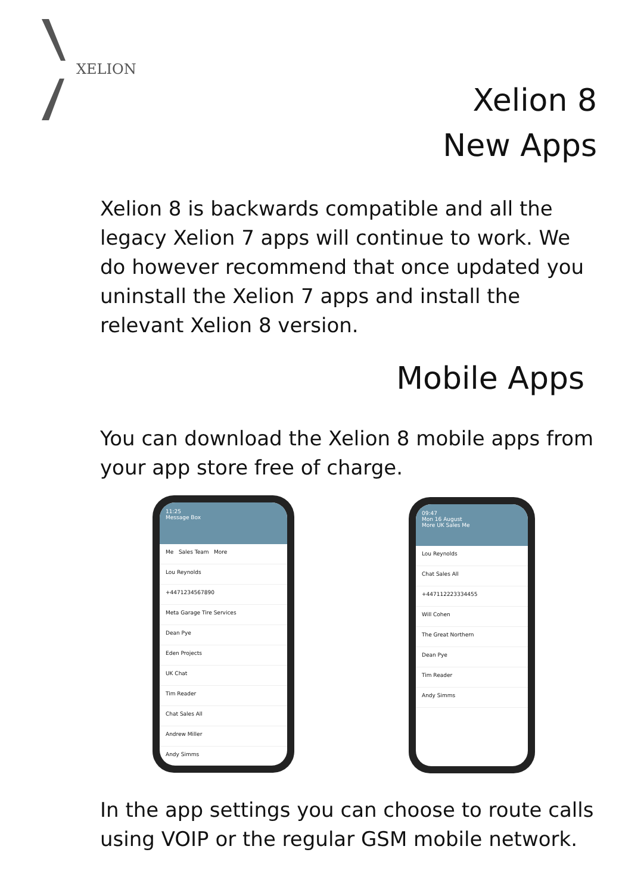XELION
Xelion 8
New Apps
Xelion 8 is backwards compatible and all the legacy Xelion 7 apps will continue to work. We do however recommend that once updated you uninstall the Xelion 7 apps and install the relevant Xelion 8 version.
Mobile Apps
You can download the Xelion 8 mobile apps from your app store free of charge.
11:25
Message Box
Me Sales Team More
Lou Reynolds
+4471234567890
Meta Garage Tire Services
Dean Pye
Eden Projects
UK Chat
Tim Reader
Chat Sales All
Andrew Miller
Andy Simms
09:47
Mon 16 August
More UK Sales Me
Lou Reynolds
Chat Sales All
+447112223334455
Will Cohen
The Great Northern
Dean Pye
Tim Reader
Andy Simms
In the app settings you can choose to route calls using VOIP or the regular GSM mobile network.